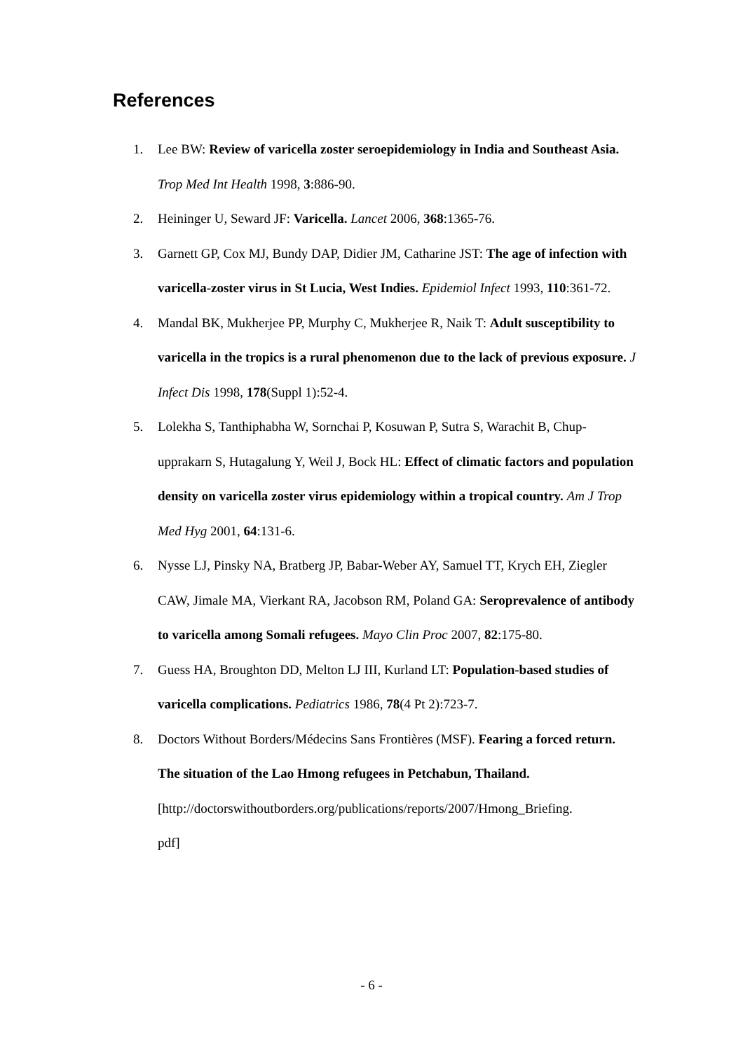References
1. Lee BW: Review of varicella zoster seroepidemiology in India and Southeast Asia. Trop Med Int Health 1998, 3:886-90.
2. Heininger U, Seward JF: Varicella. Lancet 2006, 368:1365-76.
3. Garnett GP, Cox MJ, Bundy DAP, Didier JM, Catharine JST: The age of infection with varicella-zoster virus in St Lucia, West Indies. Epidemiol Infect 1993, 110:361-72.
4. Mandal BK, Mukherjee PP, Murphy C, Mukherjee R, Naik T: Adult susceptibility to varicella in the tropics is a rural phenomenon due to the lack of previous exposure. J Infect Dis 1998, 178(Suppl 1):52-4.
5. Lolekha S, Tanthiphabha W, Sornchai P, Kosuwan P, Sutra S, Warachit B, Chup-upprakarn S, Hutagalung Y, Weil J, Bock HL: Effect of climatic factors and population density on varicella zoster virus epidemiology within a tropical country. Am J Trop Med Hyg 2001, 64:131-6.
6. Nysse LJ, Pinsky NA, Bratberg JP, Babar-Weber AY, Samuel TT, Krych EH, Ziegler CAW, Jimale MA, Vierkant RA, Jacobson RM, Poland GA: Seroprevalence of antibody to varicella among Somali refugees. Mayo Clin Proc 2007, 82:175-80.
7. Guess HA, Broughton DD, Melton LJ III, Kurland LT: Population-based studies of varicella complications. Pediatrics 1986, 78(4 Pt 2):723-7.
8. Doctors Without Borders/Médecins Sans Frontières (MSF). Fearing a forced return. The situation of the Lao Hmong refugees in Petchabun, Thailand. [http://doctorswithoutborders.org/publications/reports/2007/Hmong_Briefing.
pdf]
- 6 -